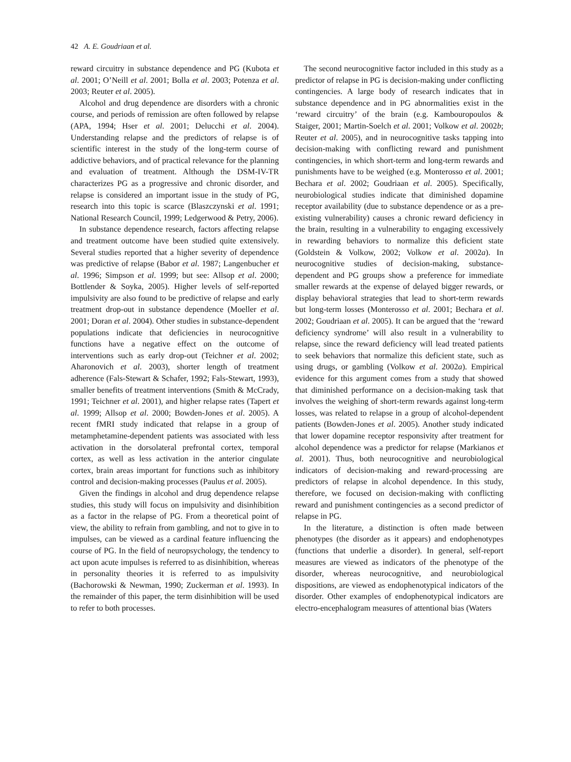42 A. E. Goudriaan et al.
reward circuitry in substance dependence and PG (Kubota et al. 2001; O’Neill et al. 2001; Bolla et al. 2003; Potenza et al. 2003; Reuter et al. 2005).
Alcohol and drug dependence are disorders with a chronic course, and periods of remission are often followed by relapse (APA, 1994; Hser et al. 2001; Delucchi et al. 2004). Understanding relapse and the predictors of relapse is of scientific interest in the study of the long-term course of addictive behaviors, and of practical relevance for the planning and evaluation of treatment. Although the DSM-IV-TR characterizes PG as a progressive and chronic disorder, and relapse is considered an important issue in the study of PG, research into this topic is scarce (Blaszczynski et al. 1991; National Research Council, 1999; Ledgerwood & Petry, 2006).
In substance dependence research, factors affecting relapse and treatment outcome have been studied quite extensively. Several studies reported that a higher severity of dependence was predictive of relapse (Babor et al. 1987; Langenbucher et al. 1996; Simpson et al. 1999; but see: Allsop et al. 2000; Bottlender & Soyka, 2005). Higher levels of self-reported impulsivity are also found to be predictive of relapse and early treatment drop-out in substance dependence (Moeller et al. 2001; Doran et al. 2004). Other studies in substance-dependent populations indicate that deficiencies in neurocognitive functions have a negative effect on the outcome of interventions such as early drop-out (Teichner et al. 2002; Aharonovich et al. 2003), shorter length of treatment adherence (Fals-Stewart & Schafer, 1992; Fals-Stewart, 1993), smaller benefits of treatment interventions (Smith & McCrady, 1991; Teichner et al. 2001), and higher relapse rates (Tapert et al. 1999; Allsop et al. 2000; Bowden-Jones et al. 2005). A recent fMRI study indicated that relapse in a group of metamphetamine-dependent patients was associated with less activation in the dorsolateral prefrontal cortex, temporal cortex, as well as less activation in the anterior cingulate cortex, brain areas important for functions such as inhibitory control and decision-making processes (Paulus et al. 2005).
Given the findings in alcohol and drug dependence relapse studies, this study will focus on impulsivity and disinhibition as a factor in the relapse of PG. From a theoretical point of view, the ability to refrain from gambling, and not to give in to impulses, can be viewed as a cardinal feature influencing the course of PG. In the field of neuropsychology, the tendency to act upon acute impulses is referred to as disinhibition, whereas in personality theories it is referred to as impulsivity (Bachorowski & Newman, 1990; Zuckerman et al. 1993). In the remainder of this paper, the term disinhibition will be used to refer to both processes.
The second neurocognitive factor included in this study as a predictor of relapse in PG is decision-making under conflicting contingencies. A large body of research indicates that in substance dependence and in PG abnormalities exist in the ‘reward circuitry’ of the brain (e.g. Kambouropoulos & Staiger, 2001; Martin-Soelch et al. 2001; Volkow et al. 2002b; Reuter et al. 2005), and in neurocognitive tasks tapping into decision-making with conflicting reward and punishment contingencies, in which short-term and long-term rewards and punishments have to be weighed (e.g. Monterosso et al. 2001; Bechara et al. 2002; Goudriaan et al. 2005). Specifically, neurobiological studies indicate that diminished dopamine receptor availability (due to substance dependence or as a pre-existing vulnerability) causes a chronic reward deficiency in the brain, resulting in a vulnerability to engaging excessively in rewarding behaviors to normalize this deficient state (Goldstein & Volkow, 2002; Volkow et al. 2002a). In neurocognitive studies of decision-making, substance-dependent and PG groups show a preference for immediate smaller rewards at the expense of delayed bigger rewards, or display behavioral strategies that lead to short-term rewards but long-term losses (Monterosso et al. 2001; Bechara et al. 2002; Goudriaan et al. 2005). It can be argued that the ‘reward deficiency syndrome’ will also result in a vulnerability to relapse, since the reward deficiency will lead treated patients to seek behaviors that normalize this deficient state, such as using drugs, or gambling (Volkow et al. 2002a). Empirical evidence for this argument comes from a study that showed that diminished performance on a decision-making task that involves the weighing of short-term rewards against long-term losses, was related to relapse in a group of alcohol-dependent patients (Bowden-Jones et al. 2005). Another study indicated that lower dopamine receptor responsivity after treatment for alcohol dependence was a predictor for relapse (Markianos et al. 2001). Thus, both neurocognitive and neurobiological indicators of decision-making and reward-processing are predictors of relapse in alcohol dependence. In this study, therefore, we focused on decision-making with conflicting reward and punishment contingencies as a second predictor of relapse in PG.
In the literature, a distinction is often made between phenotypes (the disorder as it appears) and endophenotypes (functions that underlie a disorder). In general, self-report measures are viewed as indicators of the phenotype of the disorder, whereas neurocognitive, and neurobiological dispositions, are viewed as endophenotypical indicators of the disorder. Other examples of endophenotypical indicators are electro-encephalogram measures of attentional bias (Waters